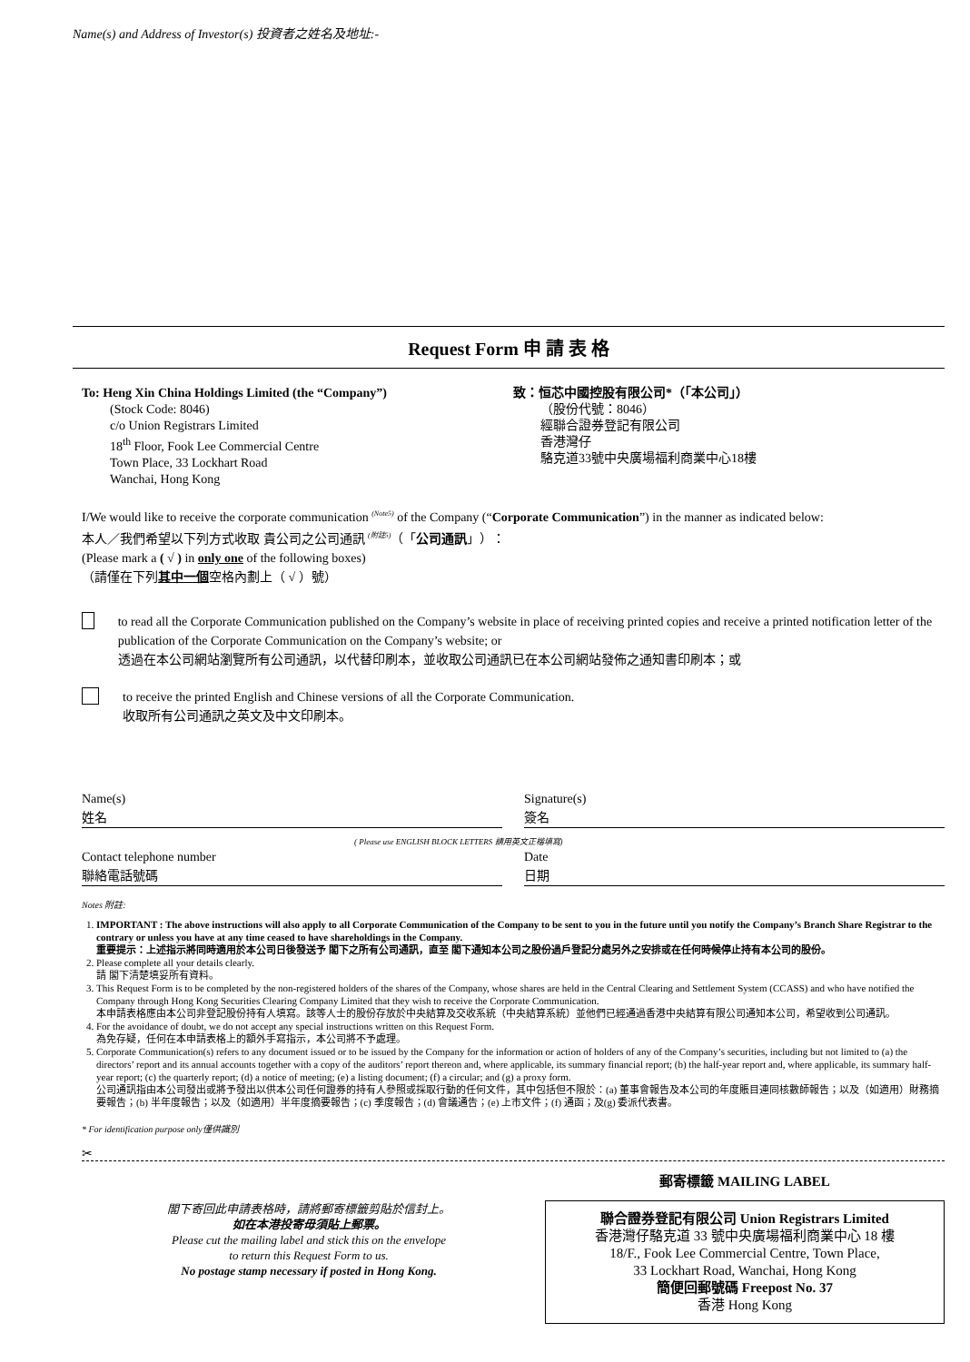Name(s) and Address of Investor(s) 投資者之姓名及地址:-
Request Form 申 請 表 格
To: Heng Xin China Holdings Limited (the “Company”)
(Stock Code: 8046)
c/o Union Registrars Limited
18<sup>th</sup> Floor, Fook Lee Commercial Centre
Town Place, 33 Lockhart Road
Wanchai, Hong Kong
致：恒芯中國控股有限公司*（「本公司」）
（股份代號：8046）
經聯合證券登記有限公司
香港灣仔
駱克道33號中央廣場福利商業中心18樓
I/We would like to receive the corporate communication <sup>(Note5)</sup> of the Company (“Corporate Communication”) in the manner as indicated below:
本人／我們希望以下列方式收取 貴公司之公司通訊 <sup>(附註5)</sup>（「公司通訊」）：
(Please mark a ( √ ) in only one of the following boxes)
（請僅在下列其中一個空格內劃上（ √ ）號）
to read all the Corporate Communication published on the Company’s website in place of receiving printed copies and receive a printed notification letter of the publication of the Corporate Communication on the Company’s website; or
透過在本公司網站瀏覽所有公司通訊，以代替印刷本，並收取公司通訊已在本公司網站發佈之通知書印刷本；或
to receive the printed English and Chinese versions of all the Corporate Communication.
收取所有公司通訊之英文及中文印刷本。
Name(s)
姓名
Signature(s)
簽名
( Please use ENGLISH BLOCK LETTERS 請用英文正楷填寫)
Contact telephone number
聯絡電話號碼
Date
日期
Notes 附註:
1. IMPORTANT : The above instructions will also apply to all Corporate Communication of the Company to be sent to you in the future until you notify the Company’s Branch Share Registrar to the contrary or unless you have at any time ceased to have shareholdings in the Company.
重要提示：上述指示將同時適用於本公司日後發送予 閣下之所有公司通訊，直至 閣下通知本公司之股份過戶登記分處另外之安排或在任何時候停止持有本公司的股份。
2. Please complete all your details clearly.
請 閣下清楚填妥所有資料。
3. This Request Form is to be completed by the non-registered holders of the shares of the Company, whose shares are held in the Central Clearing and Settlement System (CCASS) and who have notified the Company through Hong Kong Securities Clearing Company Limited that they wish to receive the Corporate Communication.
本申請表格應由本公司非登記股份持有人填寫。該等人士的股份存放於中央結算及交收系統（中央結算系統）並他們已經通過香港中央結算有限公司通知本公司，希望收到公司通訊。
4. For the avoidance of doubt, we do not accept any special instructions written on this Request Form.
為免存疑，任何在本申請表格上的額外手寫指示，本公司將不予處理。
5. Corporate Communication(s) refers to any document issued or to be issued by the Company for the information or action of holders of any of the Company’s securities, including but not limited to (a) the directors’ report and its annual accounts together with a copy of the auditors’ report thereon and, where applicable, its summary financial report; (b) the half-year report and, where applicable, its summary half-year report; (c) the quarterly report; (d) a notice of meeting; (e) a listing document; (f) a circular; and (g) a proxy form.
公司通訊指由本公司發出或將予發出以供本公司任何證券的持有人參照或採取行動的任何文件，其中包括但不限於：(a) 董事會報告及本公司的年度賬目連同核數師報告；以及（如適用）財務摘要報告；(b) 半年度報告；以及（如適用）半年度摘要報告；(c) 季度報告；(d) 會議通告；(e) 上市文件；(f) 通函；及(g) 委派代表書。
* For identification purpose only僅供識別
✂
閣下寄回此申請表格時，請將郵寄標籤剪貼於信封上。
如在本港投寄毋須貼上郵票。
Please cut the mailing label and stick this on the envelope
to return this Request Form to us.
No postage stamp necessary if posted in Hong Kong.
郵寄標籤 MAILING LABEL
聯合證券登記有限公司 Union Registrars Limited
香港灣仔駱克道 33 號中央廣場福利商業中心 18 樓
18/F., Fook Lee Commercial Centre, Town Place,
33 Lockhart Road, Wanchai, Hong Kong
簡便回郵號碼 Freepost No. 37
香港 Hong Kong